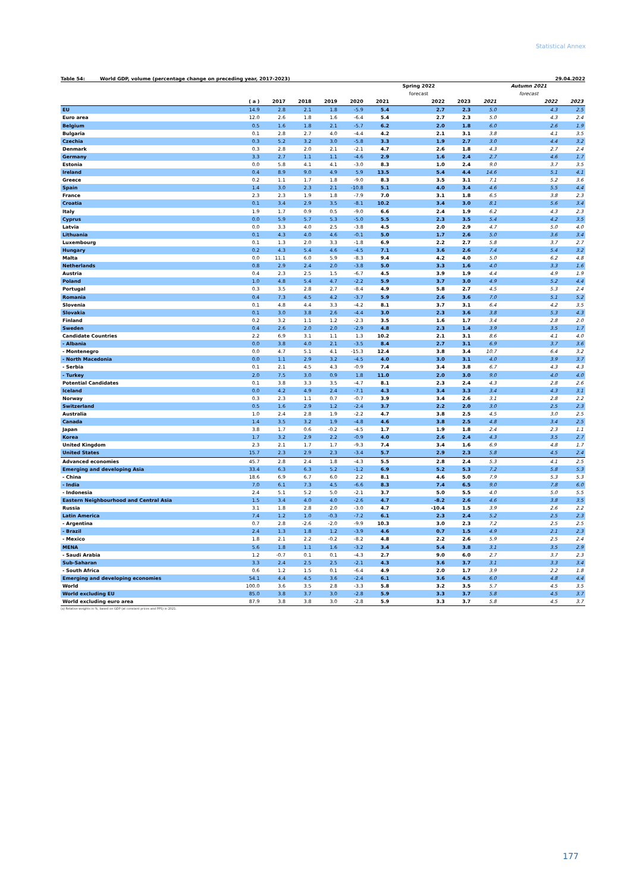Statistical Annex
Table 54: World GDP, volume (percentage change on preceding year, 2017-2023) 29.04.2022
| | | | | | | | Spring 2022 | | | Autumn 2021 | |
| --- | --- | --- | --- | --- | --- | --- | --- | --- | --- | --- | --- |
| | | | | | | | forecast | | | forecast | |
| | ( a ) | 2017 | 2018 | 2019 | 2020 | 2021 | 2022 | 2023 | 2021 | 2022 | 2023 |
| EU | 14.9 | 2.8 | 2.1 | 1.8 | -5.9 | 5.4 | 2.7 | 2.3 | 5.0 | 4.3 | 2.5 |
| Euro area | 12.0 | 2.6 | 1.8 | 1.6 | -6.4 | 5.4 | 2.7 | 2.3 | 5.0 | 4.3 | 2.4 |
| Belgium | 0.5 | 1.6 | 1.8 | 2.1 | -5.7 | 6.2 | 2.0 | 1.8 | 6.0 | 2.6 | 1.9 |
| Bulgaria | 0.1 | 2.8 | 2.7 | 4.0 | -4.4 | 4.2 | 2.1 | 3.1 | 3.8 | 4.1 | 3.5 |
| Czechia | 0.3 | 5.2 | 3.2 | 3.0 | -5.8 | 3.3 | 1.9 | 2.7 | 3.0 | 4.4 | 3.2 |
| Denmark | 0.3 | 2.8 | 2.0 | 2.1 | -2.1 | 4.7 | 2.6 | 1.8 | 4.3 | 2.7 | 2.4 |
| Germany | 3.3 | 2.7 | 1.1 | 1.1 | -4.6 | 2.9 | 1.6 | 2.4 | 2.7 | 4.6 | 1.7 |
| Estonia | 0.0 | 5.8 | 4.1 | 4.1 | -3.0 | 8.3 | 1.0 | 2.4 | 9.0 | 3.7 | 3.5 |
| Ireland | 0.4 | 8.9 | 9.0 | 4.9 | 5.9 | 13.5 | 5.4 | 4.4 | 14.6 | 5.1 | 4.1 |
| Greece | 0.2 | 1.1 | 1.7 | 1.8 | -9.0 | 8.3 | 3.5 | 3.1 | 7.1 | 5.2 | 3.6 |
| Spain | 1.4 | 3.0 | 2.3 | 2.1 | -10.8 | 5.1 | 4.0 | 3.4 | 4.6 | 5.5 | 4.4 |
| France | 2.3 | 2.3 | 1.9 | 1.8 | -7.9 | 7.0 | 3.1 | 1.8 | 6.5 | 3.8 | 2.3 |
| Croatia | 0.1 | 3.4 | 2.9 | 3.5 | -8.1 | 10.2 | 3.4 | 3.0 | 8.1 | 5.6 | 3.4 |
| Italy | 1.9 | 1.7 | 0.9 | 0.5 | -9.0 | 6.6 | 2.4 | 1.9 | 6.2 | 4.3 | 2.3 |
| Cyprus | 0.0 | 5.9 | 5.7 | 5.3 | -5.0 | 5.5 | 2.3 | 3.5 | 5.4 | 4.2 | 3.5 |
| Latvia | 0.0 | 3.3 | 4.0 | 2.5 | -3.8 | 4.5 | 2.0 | 2.9 | 4.7 | 5.0 | 4.0 |
| Lithuania | 0.1 | 4.3 | 4.0 | 4.6 | -0.1 | 5.0 | 1.7 | 2.6 | 5.0 | 3.6 | 3.4 |
| Luxembourg | 0.1 | 1.3 | 2.0 | 3.3 | -1.8 | 6.9 | 2.2 | 2.7 | 5.8 | 3.7 | 2.7 |
| Hungary | 0.2 | 4.3 | 5.4 | 4.6 | -4.5 | 7.1 | 3.6 | 2.6 | 7.4 | 5.4 | 3.2 |
| Malta | 0.0 | 11.1 | 6.0 | 5.9 | -8.3 | 9.4 | 4.2 | 4.0 | 5.0 | 6.2 | 4.8 |
| Netherlands | 0.8 | 2.9 | 2.4 | 2.0 | -3.8 | 5.0 | 3.3 | 1.6 | 4.0 | 3.3 | 1.6 |
| Austria | 0.4 | 2.3 | 2.5 | 1.5 | -6.7 | 4.5 | 3.9 | 1.9 | 4.4 | 4.9 | 1.9 |
| Poland | 1.0 | 4.8 | 5.4 | 4.7 | -2.2 | 5.9 | 3.7 | 3.0 | 4.9 | 5.2 | 4.4 |
| Portugal | 0.3 | 3.5 | 2.8 | 2.7 | -8.4 | 4.9 | 5.8 | 2.7 | 4.5 | 5.3 | 2.4 |
| Romania | 0.4 | 7.3 | 4.5 | 4.2 | -3.7 | 5.9 | 2.6 | 3.6 | 7.0 | 5.1 | 5.2 |
| Slovenia | 0.1 | 4.8 | 4.4 | 3.3 | -4.2 | 8.1 | 3.7 | 3.1 | 6.4 | 4.2 | 3.5 |
| Slovakia | 0.1 | 3.0 | 3.8 | 2.6 | -4.4 | 3.0 | 2.3 | 3.6 | 3.8 | 5.3 | 4.3 |
| Finland | 0.2 | 3.2 | 1.1 | 1.2 | -2.3 | 3.5 | 1.6 | 1.7 | 3.4 | 2.8 | 2.0 |
| Sweden | 0.4 | 2.6 | 2.0 | 2.0 | -2.9 | 4.8 | 2.3 | 1.4 | 3.9 | 3.5 | 1.7 |
| Candidate Countries | 2.2 | 6.9 | 3.1 | 1.1 | 1.3 | 10.2 | 2.1 | 3.1 | 8.6 | 4.1 | 4.0 |
| - Albania | 0.0 | 3.8 | 4.0 | 2.1 | -3.5 | 8.4 | 2.7 | 3.1 | 6.9 | 3.7 | 3.6 |
| - Montenegro | 0.0 | 4.7 | 5.1 | 4.1 | -15.3 | 12.4 | 3.8 | 3.4 | 10.7 | 6.4 | 3.2 |
| - North Macedonia | 0.0 | 1.1 | 2.9 | 3.2 | -4.5 | 4.0 | 3.0 | 3.1 | 4.0 | 3.9 | 3.7 |
| - Serbia | 0.1 | 2.1 | 4.5 | 4.3 | -0.9 | 7.4 | 3.4 | 3.8 | 6.7 | 4.3 | 4.3 |
| - Turkey | 2.0 | 7.5 | 3.0 | 0.9 | 1.8 | 11.0 | 2.0 | 3.0 | 9.0 | 4.0 | 4.0 |
| Potential Candidates | 0.1 | 3.8 | 3.3 | 3.5 | -4.7 | 8.1 | 2.3 | 2.4 | 4.3 | 2.8 | 2.6 |
| Iceland | 0.0 | 4.2 | 4.9 | 2.4 | -7.1 | 4.3 | 3.4 | 3.3 | 3.4 | 4.3 | 3.1 |
| Norway | 0.3 | 2.3 | 1.1 | 0.7 | -0.7 | 3.9 | 3.4 | 2.6 | 3.1 | 2.8 | 2.2 |
| Switzerland | 0.5 | 1.6 | 2.9 | 1.2 | -2.4 | 3.7 | 2.2 | 2.0 | 3.0 | 2.5 | 2.3 |
| Australia | 1.0 | 2.4 | 2.8 | 1.9 | -2.2 | 4.7 | 3.8 | 2.5 | 4.5 | 3.0 | 2.5 |
| Canada | 1.4 | 3.5 | 3.2 | 1.9 | -4.8 | 4.6 | 3.8 | 2.5 | 4.8 | 3.4 | 2.5 |
| Japan | 3.8 | 1.7 | 0.6 | -0.2 | -4.5 | 1.7 | 1.9 | 1.8 | 2.4 | 2.3 | 1.1 |
| Korea | 1.7 | 3.2 | 2.9 | 2.2 | -0.9 | 4.0 | 2.6 | 2.4 | 4.3 | 3.5 | 2.7 |
| United Kingdom | 2.3 | 2.1 | 1.7 | 1.7 | -9.3 | 7.4 | 3.4 | 1.6 | 6.9 | 4.8 | 1.7 |
| United States | 15.7 | 2.3 | 2.9 | 2.3 | -3.4 | 5.7 | 2.9 | 2.3 | 5.8 | 4.5 | 2.4 |
| Advanced economies | 45.7 | 2.8 | 2.4 | 1.8 | -4.3 | 5.5 | 2.8 | 2.4 | 5.3 | 4.1 | 2.5 |
| Emerging and developing Asia | 33.4 | 6.3 | 6.3 | 5.2 | -1.2 | 6.9 | 5.2 | 5.3 | 7.2 | 5.8 | 5.3 |
| - China | 18.6 | 6.9 | 6.7 | 6.0 | 2.2 | 8.1 | 4.6 | 5.0 | 7.9 | 5.3 | 5.3 |
| - India | 7.0 | 6.1 | 7.3 | 4.5 | -6.6 | 8.3 | 7.4 | 6.5 | 9.0 | 7.8 | 6.0 |
| - Indonesia | 2.4 | 5.1 | 5.2 | 5.0 | -2.1 | 3.7 | 5.0 | 5.5 | 4.0 | 5.0 | 5.5 |
| Eastern Neighbourhood and Central Asia | 1.5 | 3.4 | 4.0 | 4.0 | -2.6 | 4.7 | -8.2 | 2.6 | 4.6 | 3.8 | 3.5 |
| Russia | 3.1 | 1.8 | 2.8 | 2.0 | -3.0 | 4.7 | -10.4 | 1.5 | 3.9 | 2.6 | 2.2 |
| Latin America | 7.4 | 1.2 | 1.0 | -0.3 | -7.2 | 6.1 | 2.3 | 2.4 | 5.2 | 2.5 | 2.3 |
| - Argentina | 0.7 | 2.8 | -2.6 | -2.0 | -9.9 | 10.3 | 3.0 | 2.3 | 7.2 | 2.5 | 2.5 |
| - Brazil | 2.4 | 1.3 | 1.8 | 1.2 | -3.9 | 4.6 | 0.7 | 1.5 | 4.9 | 2.1 | 2.3 |
| - Mexico | 1.8 | 2.1 | 2.2 | -0.2 | -8.2 | 4.8 | 2.2 | 2.6 | 5.9 | 2.5 | 2.4 |
| MENA | 5.6 | 1.8 | 1.1 | 1.6 | -3.2 | 3.4 | 5.4 | 3.8 | 3.1 | 3.5 | 2.9 |
| - Saudi Arabia | 1.2 | -0.7 | 0.1 | 0.1 | -4.3 | 2.7 | 9.0 | 6.0 | 2.7 | 3.7 | 2.3 |
| Sub-Saharan | 3.3 | 2.4 | 2.5 | 2.5 | -2.1 | 4.3 | 3.6 | 3.7 | 3.1 | 3.3 | 3.4 |
| - South Africa | 0.6 | 1.2 | 1.5 | 0.1 | -6.4 | 4.9 | 2.0 | 1.7 | 3.9 | 2.2 | 1.8 |
| Emerging and developing economies | 54.1 | 4.4 | 4.5 | 3.6 | -2.4 | 6.1 | 3.6 | 4.5 | 6.0 | 4.8 | 4.4 |
| World | 100.0 | 3.6 | 3.5 | 2.8 | -3.3 | 5.8 | 3.2 | 3.5 | 5.7 | 4.5 | 3.5 |
| World excluding EU | 85.0 | 3.8 | 3.7 | 3.0 | -2.8 | 5.9 | 3.3 | 3.7 | 5.8 | 4.5 | 3.7 |
| World excluding euro area | 87.9 | 3.8 | 3.8 | 3.0 | -2.8 | 5.9 | 3.3 | 3.7 | 5.8 | 4.5 | 3.7 |
(a) Relative weights in %, based on GDP (at constant prices and PPS) in 2021.
177